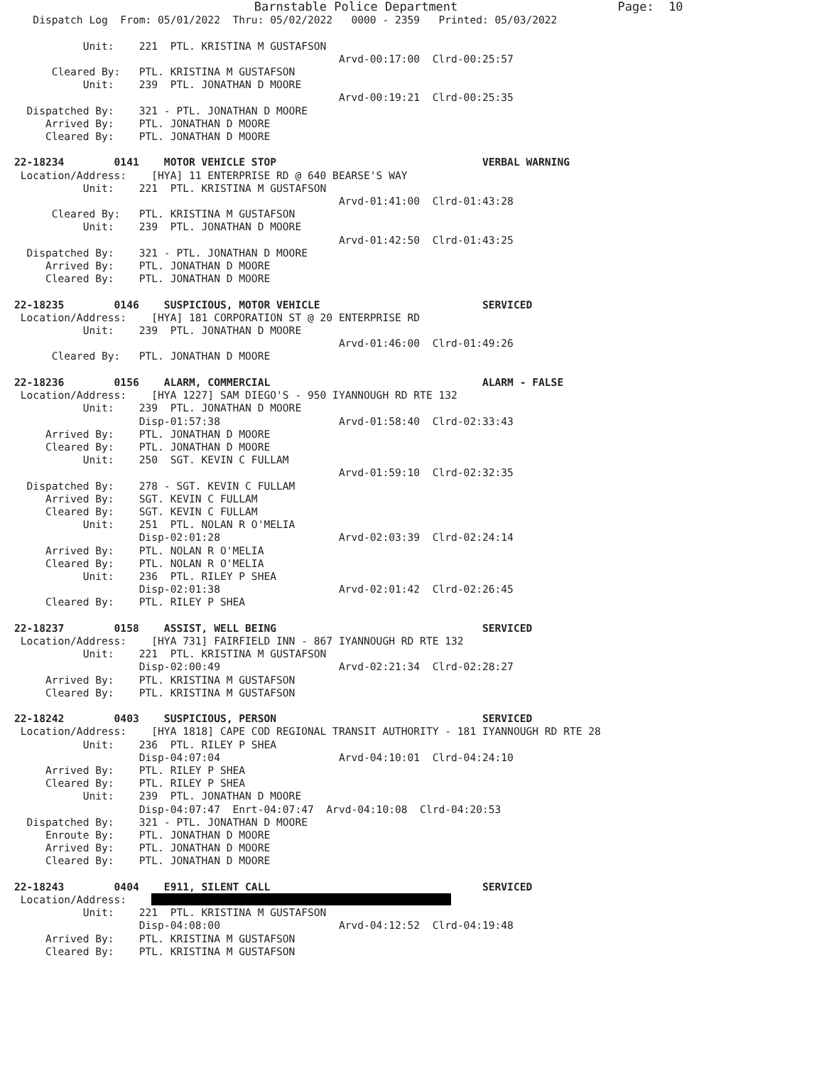Barnstable Police Department                      Page:  10
   Dispatch Log  From: 05/01/2022  Thru: 05/02/2022   0000 - 2359   Printed: 05/03/2022

           Unit:    221  PTL. KRISTINA M GUSTAFSON
                                                    Arvd-00:17:00  Clrd-00:25:57
      Cleared By:   PTL. KRISTINA M GUSTAFSON
           Unit:    239  PTL. JONATHAN D MOORE
                                                    Arvd-00:19:21  Clrd-00:25:35
  Dispatched By:    321 - PTL. JONATHAN D MOORE
     Arrived By:    PTL. JONATHAN D MOORE
     Cleared By:    PTL. JONATHAN D MOORE

22-18234        0141    MOTOR VEHICLE STOP                                 VERBAL WARNING
 Location/Address:    [HYA] 11 ENTERPRISE RD @ 640 BEARSE'S WAY
           Unit:    221  PTL. KRISTINA M GUSTAFSON
                                                    Arvd-01:41:00  Clrd-01:43:28
      Cleared By:   PTL. KRISTINA M GUSTAFSON
           Unit:    239  PTL. JONATHAN D MOORE
                                                    Arvd-01:42:50  Clrd-01:43:25
  Dispatched By:    321 - PTL. JONATHAN D MOORE
     Arrived By:    PTL. JONATHAN D MOORE
     Cleared By:    PTL. JONATHAN D MOORE

22-18235        0146    SUSPICIOUS, MOTOR VEHICLE                          SERVICED
 Location/Address:    [HYA] 181 CORPORATION ST @ 20 ENTERPRISE RD
           Unit:    239  PTL. JONATHAN D MOORE
                                                    Arvd-01:46:00  Clrd-01:49:26
      Cleared By:   PTL. JONATHAN D MOORE

22-18236        0156    ALARM, COMMERCIAL                                  ALARM - FALSE
 Location/Address:    [HYA 1227] SAM DIEGO'S - 950 IYANNOUGH RD RTE 132
           Unit:    239  PTL. JONATHAN D MOORE
                    Disp-01:57:38                   Arvd-01:58:40  Clrd-02:33:43
     Arrived By:    PTL. JONATHAN D MOORE
     Cleared By:    PTL. JONATHAN D MOORE
           Unit:    250  SGT. KEVIN C FULLAM
                                                    Arvd-01:59:10  Clrd-02:32:35
  Dispatched By:    278 - SGT. KEVIN C FULLAM
     Arrived By:    SGT. KEVIN C FULLAM
     Cleared By:    SGT. KEVIN C FULLAM
           Unit:    251  PTL. NOLAN R O'MELIA
                    Disp-02:01:28                   Arvd-02:03:39  Clrd-02:24:14
     Arrived By:    PTL. NOLAN R O'MELIA
     Cleared By:    PTL. NOLAN R O'MELIA
           Unit:    236  PTL. RILEY P SHEA
                    Disp-02:01:38                   Arvd-02:01:42  Clrd-02:26:45
     Cleared By:    PTL. RILEY P SHEA

22-18237        0158    ASSIST, WELL BEING                                 SERVICED
 Location/Address:    [HYA 731] FAIRFIELD INN - 867 IYANNOUGH RD RTE 132
           Unit:    221  PTL. KRISTINA M GUSTAFSON
                    Disp-02:00:49                   Arvd-02:21:34  Clrd-02:28:27
     Arrived By:    PTL. KRISTINA M GUSTAFSON
     Cleared By:    PTL. KRISTINA M GUSTAFSON

22-18242        0403    SUSPICIOUS, PERSON                                 SERVICED
 Location/Address:    [HYA 1818] CAPE COD REGIONAL TRANSIT AUTHORITY - 181 IYANNOUGH RD RTE 28
           Unit:    236  PTL. RILEY P SHEA
                    Disp-04:07:04                   Arvd-04:10:01  Clrd-04:24:10
     Arrived By:    PTL. RILEY P SHEA
     Cleared By:    PTL. RILEY P SHEA
           Unit:    239  PTL. JONATHAN D MOORE
                    Disp-04:07:47  Enrt-04:07:47  Arvd-04:10:08  Clrd-04:20:53
  Dispatched By:    321 - PTL. JONATHAN D MOORE
     Enroute By:    PTL. JONATHAN D MOORE
     Arrived By:    PTL. JONATHAN D MOORE
     Cleared By:    PTL. JONATHAN D MOORE

22-18243        0404    E911, SILENT CALL                                  SERVICED
 Location/Address:                                                    
           Unit:    221  PTL. KRISTINA M GUSTAFSON
                    Disp-04:08:00                   Arvd-04:12:52  Clrd-04:19:48
     Arrived By:    PTL. KRISTINA M GUSTAFSON
     Cleared By:    PTL. KRISTINA M GUSTAFSON